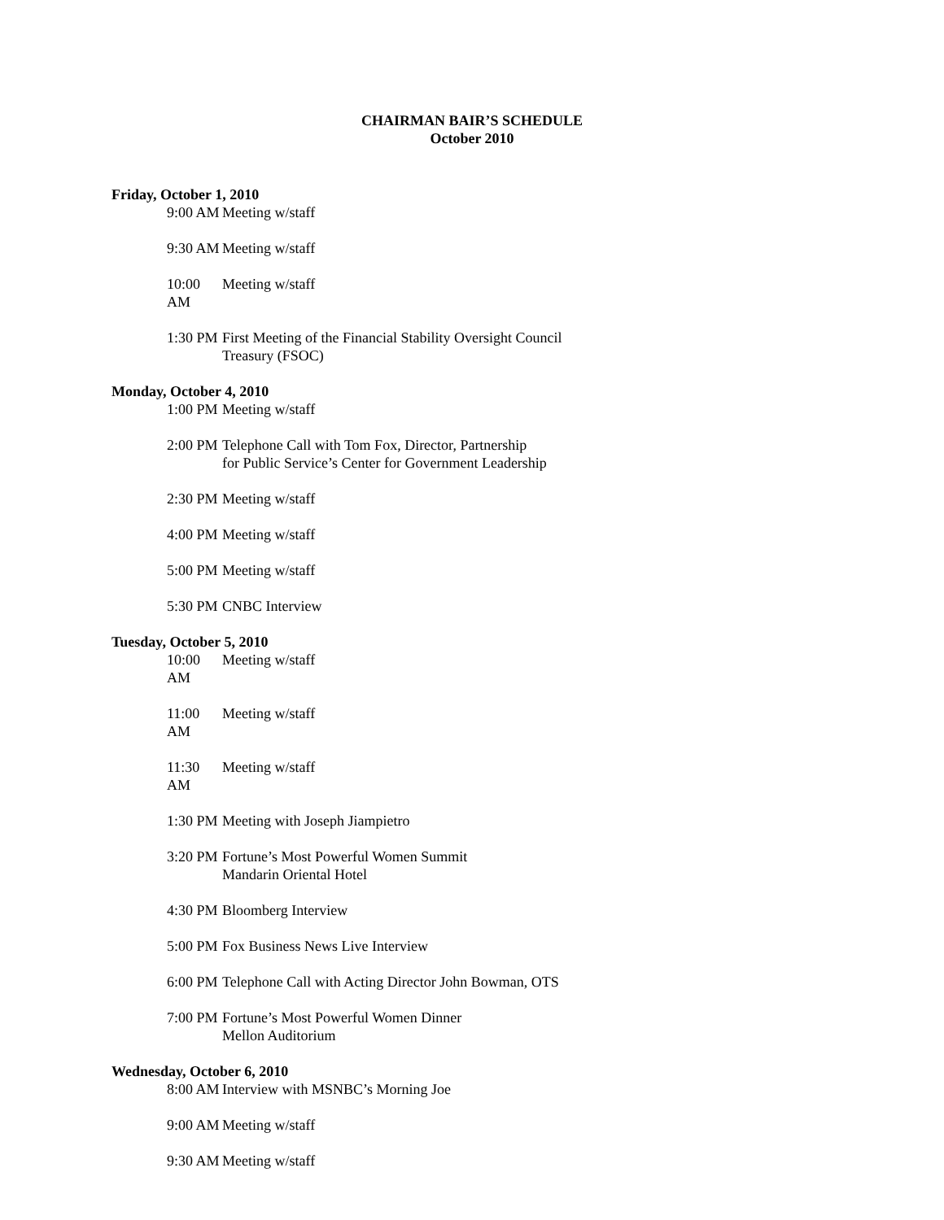CHAIRMAN BAIR’S SCHEDULE
October 2010
Friday, October 1, 2010
9:00 AM Meeting w/staff
9:30 AM Meeting w/staff
10:00 AM Meeting w/staff
1:30 PM First Meeting of the Financial Stability Oversight Council
Treasury (FSOC)
Monday, October 4, 2010
1:00 PM Meeting w/staff
2:00 PM Telephone Call with Tom Fox, Director, Partnership
for Public Service’s Center for Government Leadership
2:30 PM Meeting w/staff
4:00 PM Meeting w/staff
5:00 PM Meeting w/staff
5:30 PM CNBC Interview
Tuesday, October 5, 2010
10:00 AM Meeting w/staff
11:00 AM Meeting w/staff
11:30 AM Meeting w/staff
1:30 PM Meeting with Joseph Jiampietro
3:20 PM Fortune’s Most Powerful Women Summit
Mandarin Oriental Hotel
4:30 PM Bloomberg Interview
5:00 PM Fox Business News Live Interview
6:00 PM Telephone Call with Acting Director John Bowman, OTS
7:00 PM Fortune’s Most Powerful Women Dinner
Mellon Auditorium
Wednesday, October 6, 2010
8:00 AM Interview with MSNBC’s Morning Joe
9:00 AM Meeting w/staff
9:30 AM Meeting w/staff